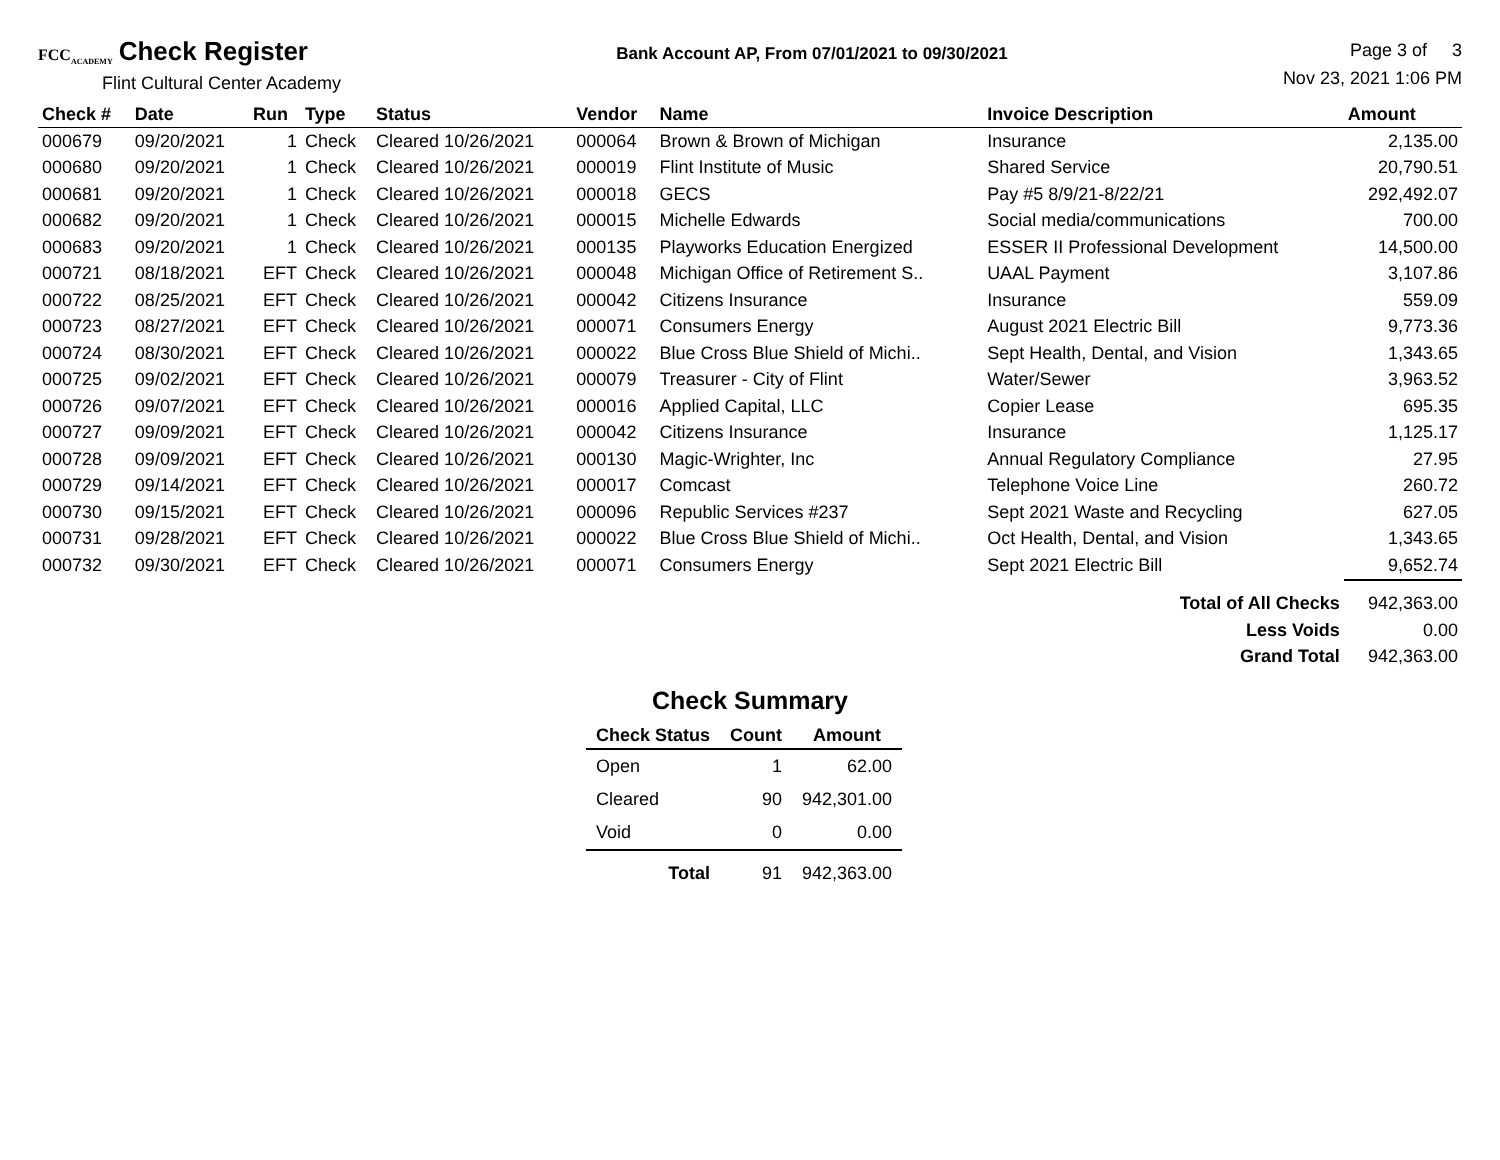FCC<sub>ACADEMY</sub> Check Register
Flint Cultural Center Academy
Bank Account AP, From 07/01/2021 to 09/30/2021
Page 3 of 3
Nov 23, 2021 1:06 PM
| Check # | Date | Run | Type | Status | Vendor | Name | Invoice Description | Amount |
| --- | --- | --- | --- | --- | --- | --- | --- | --- |
| 000679 | 09/20/2021 | 1 | Check | Cleared 10/26/2021 | 000064 | Brown & Brown of Michigan | Insurance | 2,135.00 |
| 000680 | 09/20/2021 | 1 | Check | Cleared 10/26/2021 | 000019 | Flint Institute of Music | Shared Service | 20,790.51 |
| 000681 | 09/20/2021 | 1 | Check | Cleared 10/26/2021 | 000018 | GECS | Pay #5 8/9/21-8/22/21 | 292,492.07 |
| 000682 | 09/20/2021 | 1 | Check | Cleared 10/26/2021 | 000015 | Michelle Edwards | Social media/communications | 700.00 |
| 000683 | 09/20/2021 | 1 | Check | Cleared 10/26/2021 | 000135 | Playworks Education Energized | ESSER II Professional Development | 14,500.00 |
| 000721 | 08/18/2021 | EFT | Check | Cleared 10/26/2021 | 000048 | Michigan Office of Retirement S.. | UAAL Payment | 3,107.86 |
| 000722 | 08/25/2021 | EFT | Check | Cleared 10/26/2021 | 000042 | Citizens Insurance | Insurance | 559.09 |
| 000723 | 08/27/2021 | EFT | Check | Cleared 10/26/2021 | 000071 | Consumers Energy | August 2021 Electric Bill | 9,773.36 |
| 000724 | 08/30/2021 | EFT | Check | Cleared 10/26/2021 | 000022 | Blue Cross Blue Shield of Michi.. | Sept Health, Dental, and Vision | 1,343.65 |
| 000725 | 09/02/2021 | EFT | Check | Cleared 10/26/2021 | 000079 | Treasurer - City of Flint | Water/Sewer | 3,963.52 |
| 000726 | 09/07/2021 | EFT | Check | Cleared 10/26/2021 | 000016 | Applied Capital, LLC | Copier Lease | 695.35 |
| 000727 | 09/09/2021 | EFT | Check | Cleared 10/26/2021 | 000042 | Citizens Insurance | Insurance | 1,125.17 |
| 000728 | 09/09/2021 | EFT | Check | Cleared 10/26/2021 | 000130 | Magic-Wrighter, Inc | Annual Regulatory Compliance | 27.95 |
| 000729 | 09/14/2021 | EFT | Check | Cleared 10/26/2021 | 000017 | Comcast | Telephone Voice Line | 260.72 |
| 000730 | 09/15/2021 | EFT | Check | Cleared 10/26/2021 | 000096 | Republic Services #237 | Sept 2021 Waste and Recycling | 627.05 |
| 000731 | 09/28/2021 | EFT | Check | Cleared 10/26/2021 | 000022 | Blue Cross Blue Shield of Michi.. | Oct Health, Dental, and Vision | 1,343.65 |
| 000732 | 09/30/2021 | EFT | Check | Cleared 10/26/2021 | 000071 | Consumers Energy | Sept 2021 Electric Bill | 9,652.74 |
| Total of All Checks | | | | | | | | 942,363.00 |
| Less Voids | | | | | | | | 0.00 |
| Grand Total | | | | | | | | 942,363.00 |
Check Summary
| Check Status | Count | Amount |
| --- | --- | --- |
| Open | 1 | 62.00 |
| Cleared | 90 | 942,301.00 |
| Void | 0 | 0.00 |
| Total | 91 | 942,363.00 |